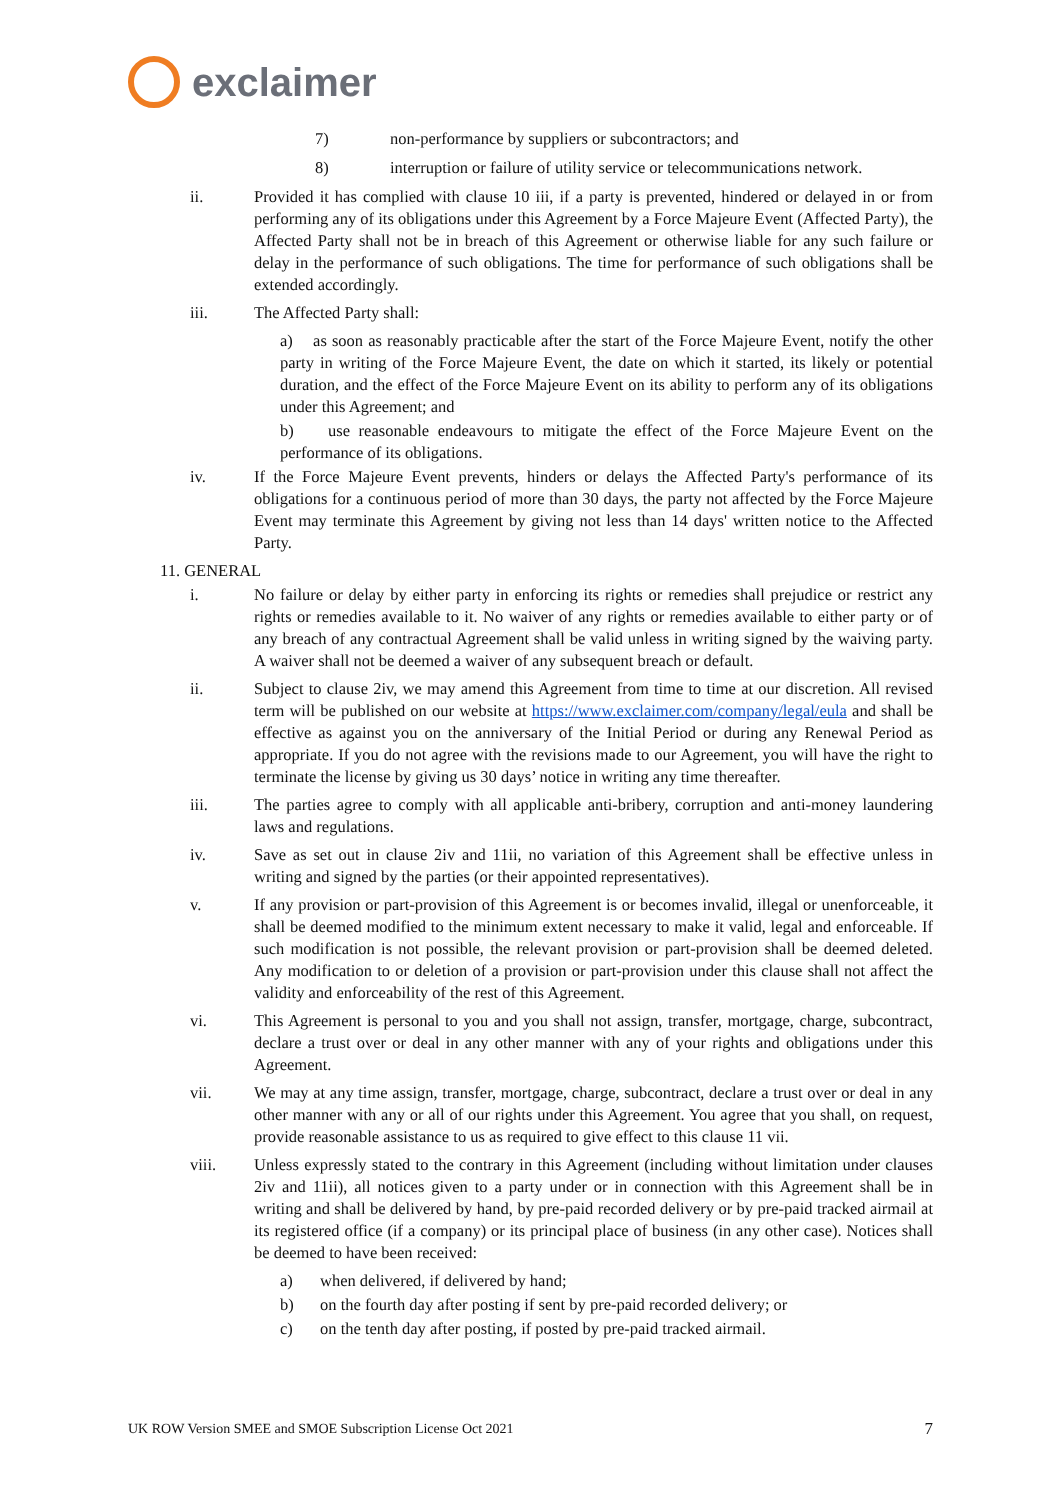exclaimer
7) non-performance by suppliers or subcontractors; and
8) interruption or failure of utility service or telecommunications network.
ii. Provided it has complied with clause 10 iii, if a party is prevented, hindered or delayed in or from performing any of its obligations under this Agreement by a Force Majeure Event (Affected Party), the Affected Party shall not be in breach of this Agreement or otherwise liable for any such failure or delay in the performance of such obligations. The time for performance of such obligations shall be extended accordingly.
iii. The Affected Party shall:
a) as soon as reasonably practicable after the start of the Force Majeure Event, notify the other party in writing of the Force Majeure Event, the date on which it started, its likely or potential duration, and the effect of the Force Majeure Event on its ability to perform any of its obligations under this Agreement; and
b) use reasonable endeavours to mitigate the effect of the Force Majeure Event on the performance of its obligations.
iv. If the Force Majeure Event prevents, hinders or delays the Affected Party's performance of its obligations for a continuous period of more than 30 days, the party not affected by the Force Majeure Event may terminate this Agreement by giving not less than 14 days' written notice to the Affected Party.
11. GENERAL
i. No failure or delay by either party in enforcing its rights or remedies shall prejudice or restrict any rights or remedies available to it. No waiver of any rights or remedies available to either party or of any breach of any contractual Agreement shall be valid unless in writing signed by the waiving party. A waiver shall not be deemed a waiver of any subsequent breach or default.
ii. Subject to clause 2iv, we may amend this Agreement from time to time at our discretion. All revised term will be published on our website at https://www.exclaimer.com/company/legal/eula and shall be effective as against you on the anniversary of the Initial Period or during any Renewal Period as appropriate. If you do not agree with the revisions made to our Agreement, you will have the right to terminate the license by giving us 30 days’ notice in writing any time thereafter.
iii. The parties agree to comply with all applicable anti-bribery, corruption and anti-money laundering laws and regulations.
iv. Save as set out in clause 2iv and 11ii, no variation of this Agreement shall be effective unless in writing and signed by the parties (or their appointed representatives).
v. If any provision or part-provision of this Agreement is or becomes invalid, illegal or unenforceable, it shall be deemed modified to the minimum extent necessary to make it valid, legal and enforceable. If such modification is not possible, the relevant provision or part-provision shall be deemed deleted. Any modification to or deletion of a provision or part-provision under this clause shall not affect the validity and enforceability of the rest of this Agreement.
vi. This Agreement is personal to you and you shall not assign, transfer, mortgage, charge, subcontract, declare a trust over or deal in any other manner with any of your rights and obligations under this Agreement.
vii. We may at any time assign, transfer, mortgage, charge, subcontract, declare a trust over or deal in any other manner with any or all of our rights under this Agreement. You agree that you shall, on request, provide reasonable assistance to us as required to give effect to this clause 11 vii.
viii. Unless expressly stated to the contrary in this Agreement (including without limitation under clauses 2iv and 11ii), all notices given to a party under or in connection with this Agreement shall be in writing and shall be delivered by hand, by pre-paid recorded delivery or by pre-paid tracked airmail at its registered office (if a company) or its principal place of business (in any other case). Notices shall be deemed to have been received:
a) when delivered, if delivered by hand;
b) on the fourth day after posting if sent by pre-paid recorded delivery; or
c) on the tenth day after posting, if posted by pre-paid tracked airmail.
UK ROW Version SMEE and SMOE Subscription License Oct 2021 7